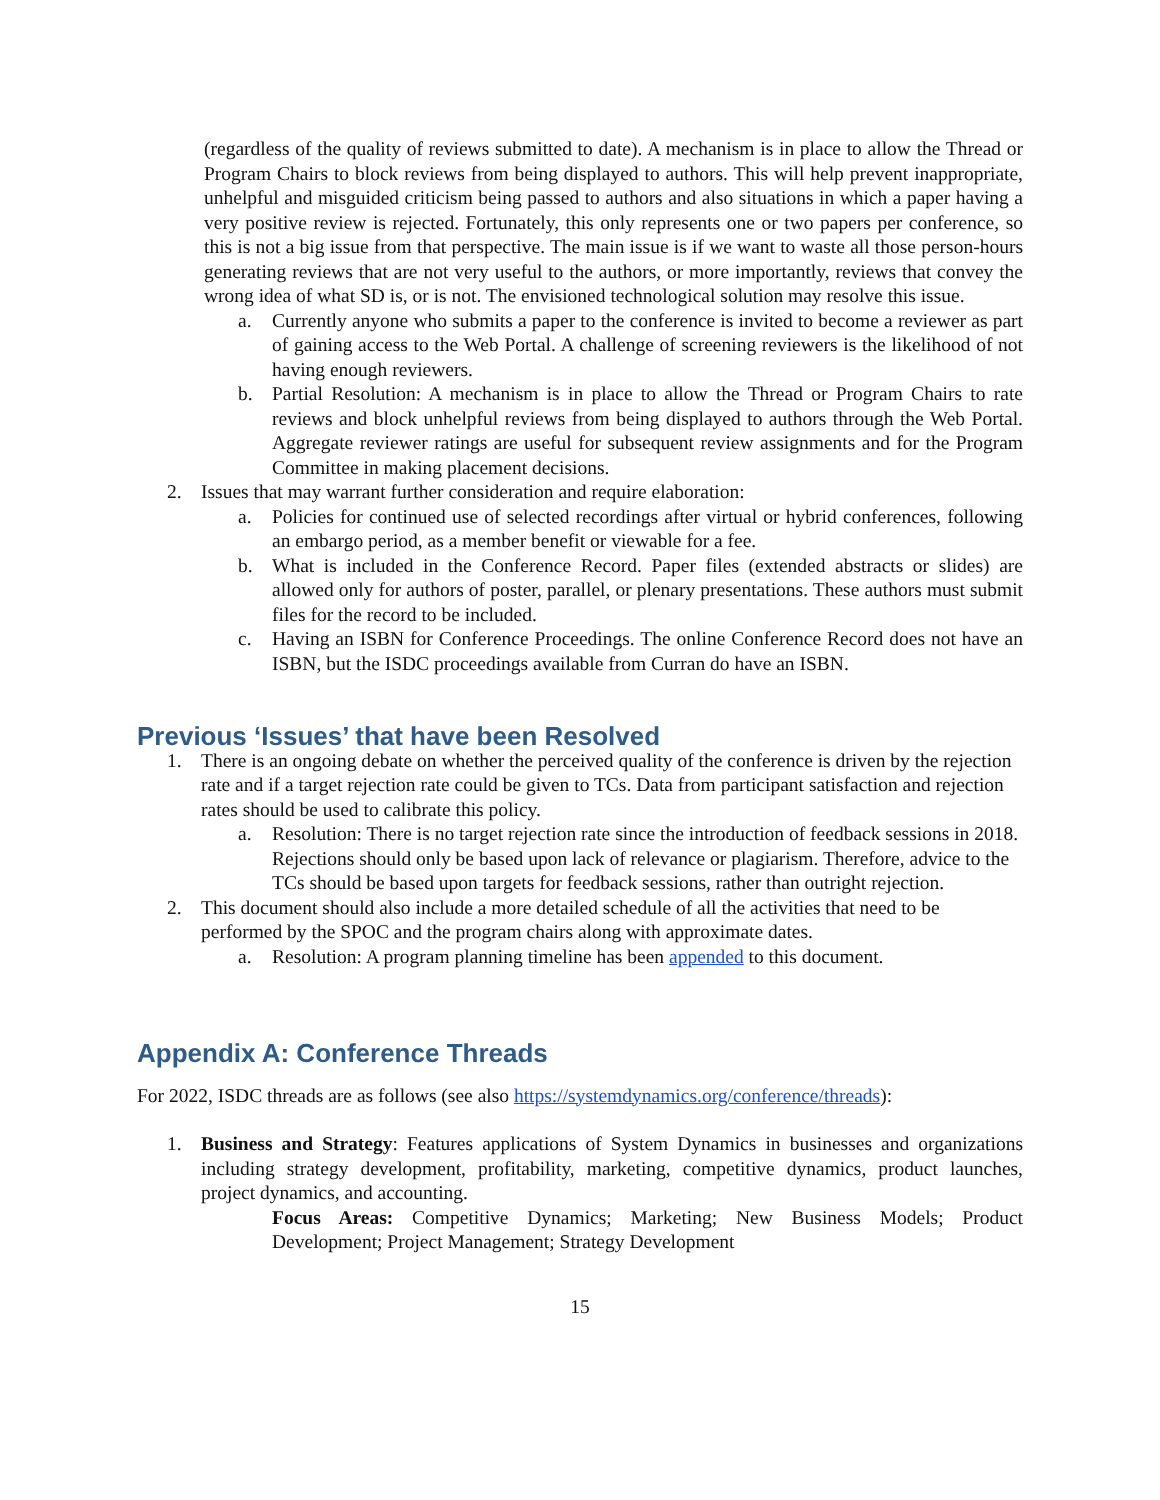(regardless of the quality of reviews submitted to date). A mechanism is in place to allow the Thread or Program Chairs to block reviews from being displayed to authors. This will help prevent inappropriate, unhelpful and misguided criticism being passed to authors and also situations in which a paper having a very positive review is rejected. Fortunately, this only represents one or two papers per conference, so this is not a big issue from that perspective. The main issue is if we want to waste all those person-hours generating reviews that are not very useful to the authors, or more importantly, reviews that convey the wrong idea of what SD is, or is not. The envisioned technological solution may resolve this issue.
a. Currently anyone who submits a paper to the conference is invited to become a reviewer as part of gaining access to the Web Portal. A challenge of screening reviewers is the likelihood of not having enough reviewers.
b. Partial Resolution: A mechanism is in place to allow the Thread or Program Chairs to rate reviews and block unhelpful reviews from being displayed to authors through the Web Portal. Aggregate reviewer ratings are useful for subsequent review assignments and for the Program Committee in making placement decisions.
2. Issues that may warrant further consideration and require elaboration:
a. Policies for continued use of selected recordings after virtual or hybrid conferences, following an embargo period, as a member benefit or viewable for a fee.
b. What is included in the Conference Record. Paper files (extended abstracts or slides) are allowed only for authors of poster, parallel, or plenary presentations. These authors must submit files for the record to be included.
c. Having an ISBN for Conference Proceedings. The online Conference Record does not have an ISBN, but the ISDC proceedings available from Curran do have an ISBN.
Previous ‘Issues’ that have been Resolved
1. There is an ongoing debate on whether the perceived quality of the conference is driven by the rejection rate and if a target rejection rate could be given to TCs. Data from participant satisfaction and rejection rates should be used to calibrate this policy.
a. Resolution: There is no target rejection rate since the introduction of feedback sessions in 2018. Rejections should only be based upon lack of relevance or plagiarism. Therefore, advice to the TCs should be based upon targets for feedback sessions, rather than outright rejection.
2. This document should also include a more detailed schedule of all the activities that need to be performed by the SPOC and the program chairs along with approximate dates.
a. Resolution: A program planning timeline has been appended to this document.
Appendix A: Conference Threads
For 2022, ISDC threads are as follows (see also https://systemdynamics.org/conference/threads):
1. Business and Strategy: Features applications of System Dynamics in businesses and organizations including strategy development, profitability, marketing, competitive dynamics, product launches, project dynamics, and accounting.
Focus Areas: Competitive Dynamics; Marketing; New Business Models; Product Development; Project Management; Strategy Development
15